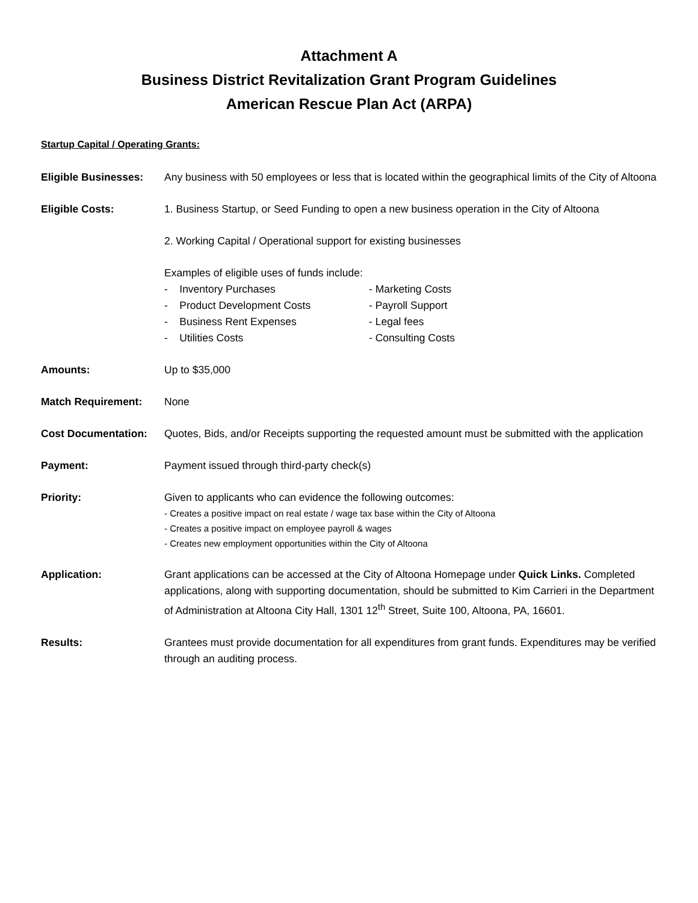Attachment A
Business District Revitalization Grant Program Guidelines
American Rescue Plan Act (ARPA)
Startup Capital / Operating Grants:
Eligible Businesses:
Any business with 50 employees or less that is located within the geographical limits of the City of Altoona
Eligible Costs: 1. Business Startup, or Seed Funding to open a new business operation in the City of Altoona
2. Working Capital / Operational support for existing businesses
Examples of eligible uses of funds include:
- Inventory Purchases
- Marketing Costs
- Product Development Costs
- Payroll Support
- Business Rent Expenses
- Legal fees
- Utilities Costs
- Consulting Costs
Amounts: Up to $35,000
Match Requirement: None
Cost Documentation: Quotes, Bids, and/or Receipts supporting the requested amount must be submitted with the application
Payment: Payment issued through third-party check(s)
Priority: Given to applicants who can evidence the following outcomes:
- Creates a positive impact on real estate / wage tax base within the City of Altoona
- Creates a positive impact on employee payroll & wages
- Creates new employment opportunities within the City of Altoona
Application: Grant applications can be accessed at the City of Altoona Homepage under Quick Links. Completed applications, along with supporting documentation, should be submitted to Kim Carrieri in the Department of Administration at Altoona City Hall, 1301 12<sup>th</sup> Street, Suite 100, Altoona, PA, 16601.
Results: Grantees must provide documentation for all expenditures from grant funds. Expenditures may be verified through an auditing process.